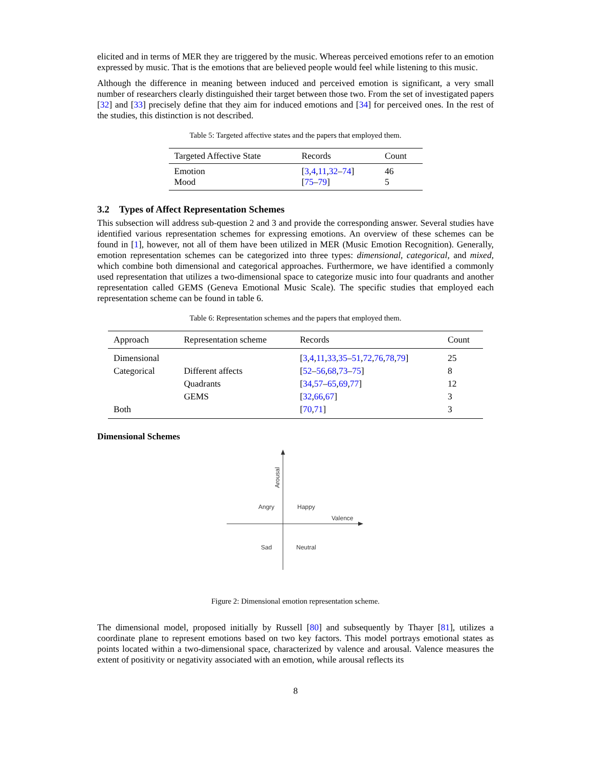elicited and in terms of MER they are triggered by the music. Whereas perceived emotions refer to an emotion expressed by music. That is the emotions that are believed people would feel while listening to this music.
Although the difference in meaning between induced and perceived emotion is significant, a very small number of researchers clearly distinguished their target between those two. From the set of investigated papers [32] and [33] precisely define that they aim for induced emotions and [34] for perceived ones. In the rest of the studies, this distinction is not described.
Table 5: Targeted affective states and the papers that employed them.
| Targeted Affective State | Records | Count |
| --- | --- | --- |
| Emotion | [ 3 , 4 , 11 , 32 – 74 ] | 46 |
| Mood | [ 75 – 79 ] | 5 |
3.2 Types of Affect Representation Schemes
This subsection will address sub-question 2 and 3 and provide the corresponding answer. Several studies have identified various representation schemes for expressing emotions. An overview of these schemes can be found in [1], however, not all of them have been utilized in MER (Music Emotion Recognition). Generally, emotion representation schemes can be categorized into three types: dimensional, categorical, and mixed, which combine both dimensional and categorical approaches. Furthermore, we have identified a commonly used representation that utilizes a two-dimensional space to categorize music into four quadrants and another representation called GEMS (Geneva Emotional Music Scale). The specific studies that employed each representation scheme can be found in table 6.
Table 6: Representation schemes and the papers that employed them.
| Approach | Representation scheme | Records | Count |
| --- | --- | --- | --- |
| Dimensional | | [ 3 , 4 , 11 , 33 , 35 – 51 , 72 , 76 , 78 , 79 ] | 25 |
| Categorical | Different affects | [ 52 – 56 , 68 , 73 – 75 ] | 8 |
| | Quadrants | [ 34 , 57 – 65 , 69 , 77 ] | 12 |
| | GEMS | [ 32 , 66 , 67 ] | 3 |
| Both | | [ 70 , 71 ] | 3 |
Dimensional Schemes
Arousal
Angry
Happy
Valence
Sad
Neutral
Figure 2: Dimensional emotion representation scheme.
The dimensional model, proposed initially by Russell [80] and subsequently by Thayer [81], utilizes a coordinate plane to represent emotions based on two key factors. This model portrays emotional states as points located within a two-dimensional space, characterized by valence and arousal. Valence measures the extent of positivity or negativity associated with an emotion, while arousal reflects its
8